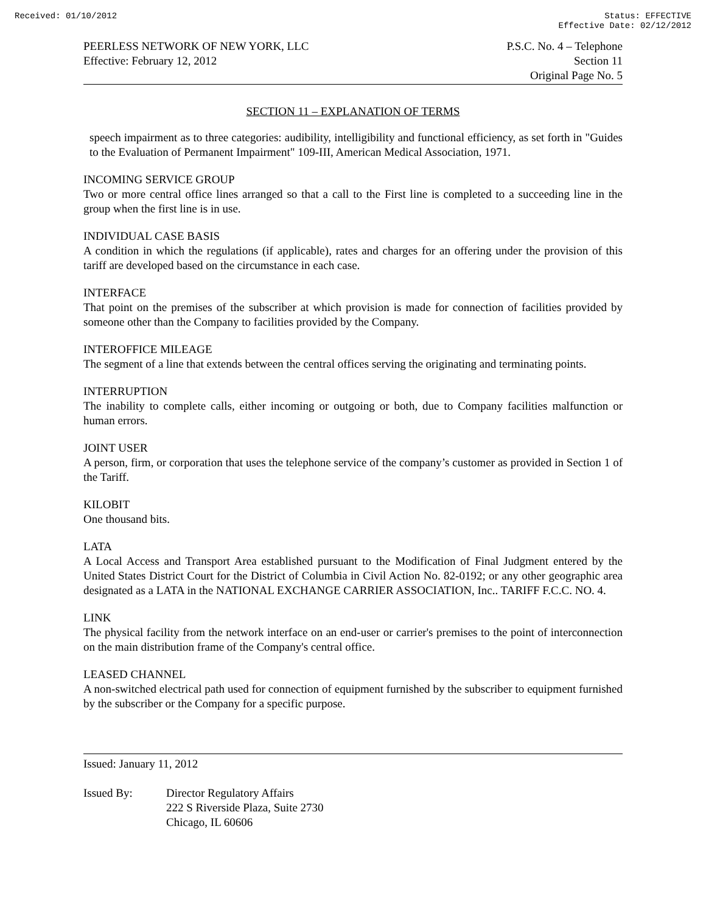Received: 01/10/2012 Status: EFFECTIVE
Effective Date: 02/12/2012
PEERLESS NETWORK OF NEW YORK, LLC
Effective: February 12, 2012
P.S.C. No. 4 – Telephone
Section 11
Original Page No. 5
SECTION 11 – EXPLANATION OF TERMS
speech impairment as to three categories: audibility, intelligibility and functional efficiency, as set forth in "Guides to the Evaluation of Permanent Impairment" 109-III, American Medical Association, 1971.
INCOMING SERVICE GROUP
Two or more central office lines arranged so that a call to the First line is completed to a succeeding line in the group when the first line is in use.
INDIVIDUAL CASE BASIS
A condition in which the regulations (if applicable), rates and charges for an offering under the provision of this tariff are developed based on the circumstance in each case.
INTERFACE
That point on the premises of the subscriber at which provision is made for connection of facilities provided by someone other than the Company to facilities provided by the Company.
INTEROFFICE MILEAGE
The segment of a line that extends between the central offices serving the originating and terminating points.
INTERRUPTION
The inability to complete calls, either incoming or outgoing or both, due to Company facilities malfunction or human errors.
JOINT USER
A person, firm, or corporation that uses the telephone service of the company’s customer as provided in Section 1 of the Tariff.
KILOBIT
One thousand bits.
LATA
A Local Access and Transport Area established pursuant to the Modification of Final Judgment entered by the United States District Court for the District of Columbia in Civil Action No. 82-0192; or any other geographic area designated as a LATA in the NATIONAL EXCHANGE CARRIER ASSOCIATION, Inc.. TARIFF F.C.C. NO. 4.
LINK
The physical facility from the network interface on an end-user or carrier's premises to the point of interconnection on the main distribution frame of the Company's central office.
LEASED CHANNEL
A non-switched electrical path used for connection of equipment furnished by the subscriber to equipment furnished by the subscriber or the Company for a specific purpose.
Issued: January 11, 2012
Issued By: Director Regulatory Affairs
222 S Riverside Plaza, Suite 2730
Chicago, IL 60606